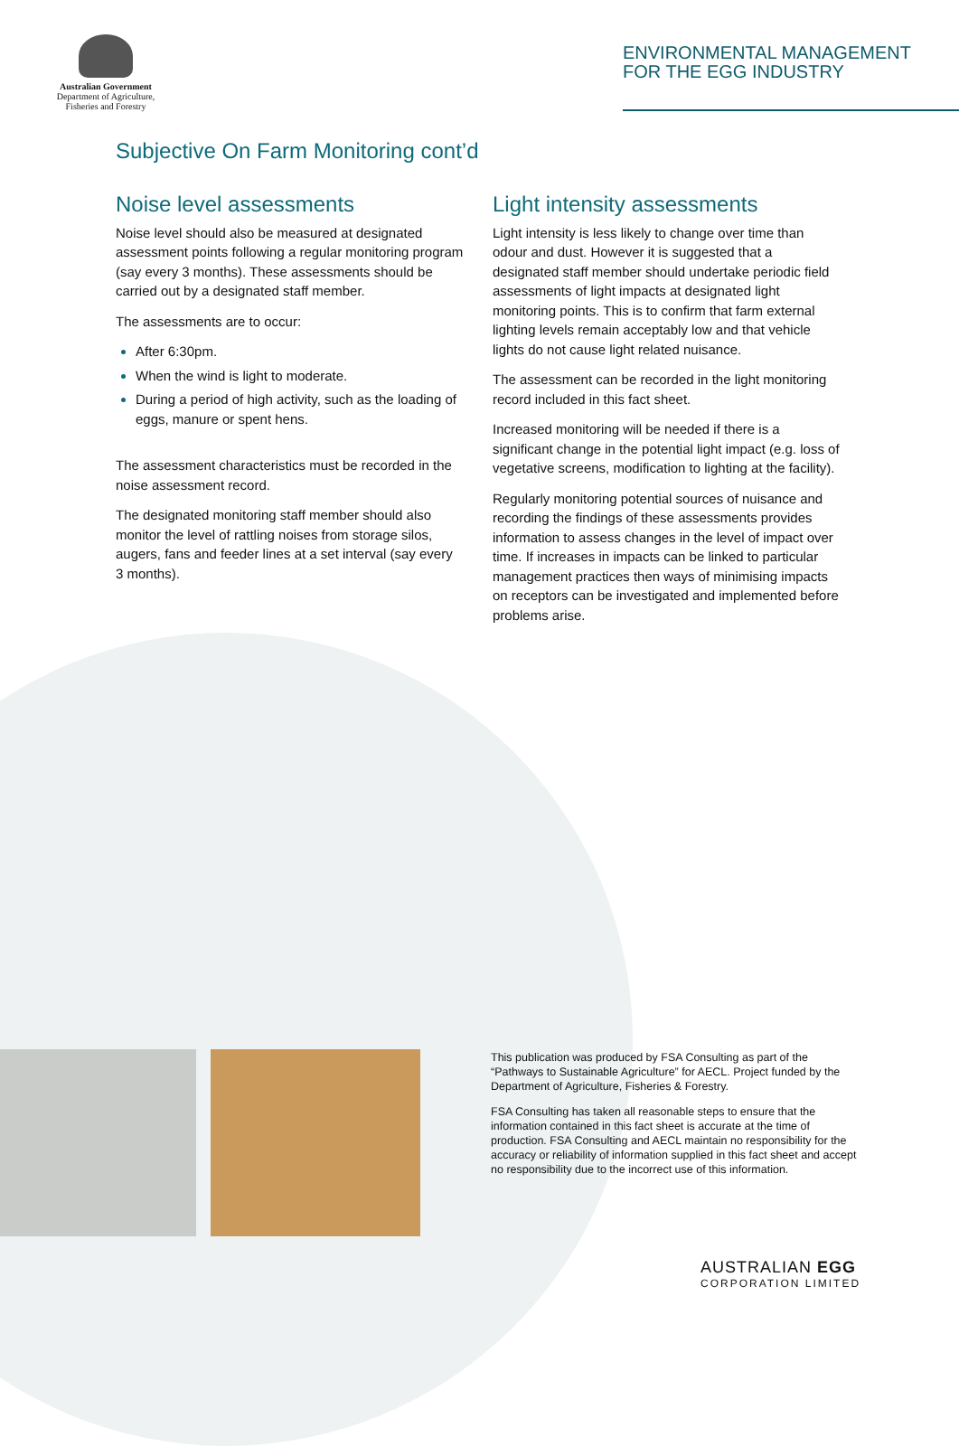Australian Government
Department of Agriculture,
Fisheries and Forestry
ENVIRONMENTAL MANAGEMENT
FOR THE EGG INDUSTRY
Subjective On Farm Monitoring cont’d
Noise level assessments
Noise level should also be measured at designated assessment points following a regular monitoring program (say every 3 months). These assessments should be carried out by a designated staff member.
The assessments are to occur:
After 6:30pm.
When the wind is light to moderate.
During a period of high activity, such as the loading of eggs, manure or spent hens.
The assessment characteristics must be recorded in the noise assessment record.
The designated monitoring staff member should also monitor the level of rattling noises from storage silos, augers, fans and feeder lines at a set interval (say every 3 months).
Light intensity assessments
Light intensity is less likely to change over time than odour and dust. However it is suggested that a designated staff member should undertake periodic field assessments of light impacts at designated light monitoring points. This is to confirm that farm external lighting levels remain acceptably low and that vehicle lights do not cause light related nuisance.
The assessment can be recorded in the light monitoring record included in this fact sheet.
Increased monitoring will be needed if there is a significant change in the potential light impact (e.g. loss of vegetative screens, modification to lighting at the facility).
Regularly monitoring potential sources of nuisance and recording the findings of these assessments provides information to assess changes in the level of impact over time. If increases in impacts can be linked to particular management practices then ways of minimising impacts on receptors can be investigated and implemented before problems arise.
This publication was produced by FSA Consulting as part of the “Pathways to Sustainable Agriculture” for AECL. Project funded by the Department of Agriculture, Fisheries & Forestry.
FSA Consulting has taken all reasonable steps to ensure that the information contained in this fact sheet is accurate at the time of production. FSA Consulting and AECL maintain no responsibility for the accuracy or reliability of information supplied in this fact sheet and accept no responsibility due to the incorrect use of this information.
AUSTRALIAN EGG
CORPORATION LIMITED